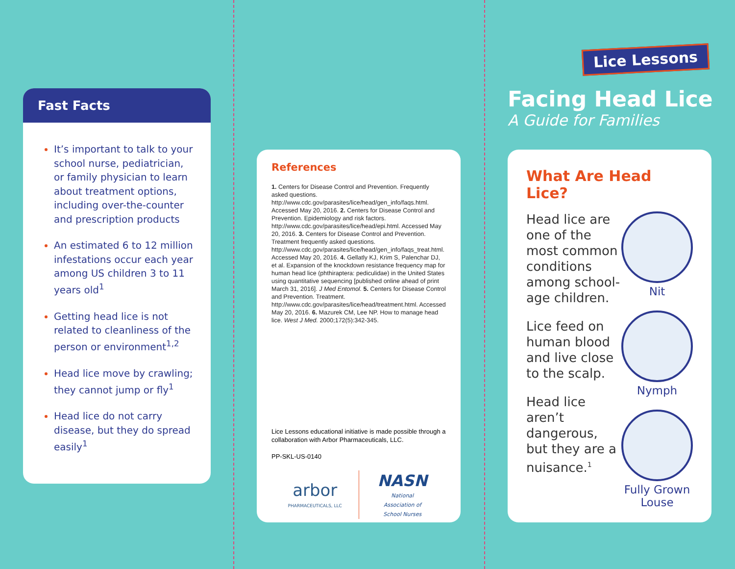Fast Facts
It’s important to talk to your school nurse, pediatrician, or family physician to learn about treatment options, including over-the-counter and prescription products
An estimated 6 to 12 million infestations occur each year among US children 3 to 11 years old<sup>1</sup>
Getting head lice is not related to cleanliness of the person or environment<sup>1,2</sup>
Head lice move by crawling; they cannot jump or fly<sup>1</sup>
Head lice do not carry disease, but they do spread easily<sup>1</sup>
References
1. Centers for Disease Control and Prevention. Frequently asked questions. http://www.cdc.gov/parasites/lice/head/gen_info/faqs.html. Accessed May 20, 2016. 2. Centers for Disease Control and Prevention. Epidemiology and risk factors. http://www.cdc.gov/parasites/lice/head/epi.html. Accessed May 20, 2016. 3. Centers for Disease Control and Prevention. Treatment frequently asked questions. http://www.cdc.gov/parasites/lice/head/gen_info/faqs_treat.html. Accessed May 20, 2016. 4. Gellatly KJ, Krim S, Palenchar DJ, et al. Expansion of the knockdown resistance frequency map for human head lice (phthiraptera: pediculidae) in the United States using quantitative sequencing [published online ahead of print March 31, 2016]. J Med Entomol. 5. Centers for Disease Control and Prevention. Treatment. http://www.cdc.gov/parasites/lice/head/treatment.html. Accessed May 20, 2016. 6. Mazurek CM, Lee NP. How to manage head lice. West J Med. 2000;172(5):342-345.
Lice Lessons educational initiative is made possible through a collaboration with Arbor Pharmaceuticals, LLC.
PP-SKL-US-0140
arbor
PHARMACEUTICALS, LLC
NASN
National
Association of
School Nurses
Lice Lessons
Facing Head Lice
A Guide for Families
What Are Head Lice?
Head lice are one of the most common conditions among school-age children.
Lice feed on human blood and live close to the scalp.
Head lice aren’t dangerous, but they are a nuisance.<sup>1</sup>
Nit
Nymph
Fully Grown Louse